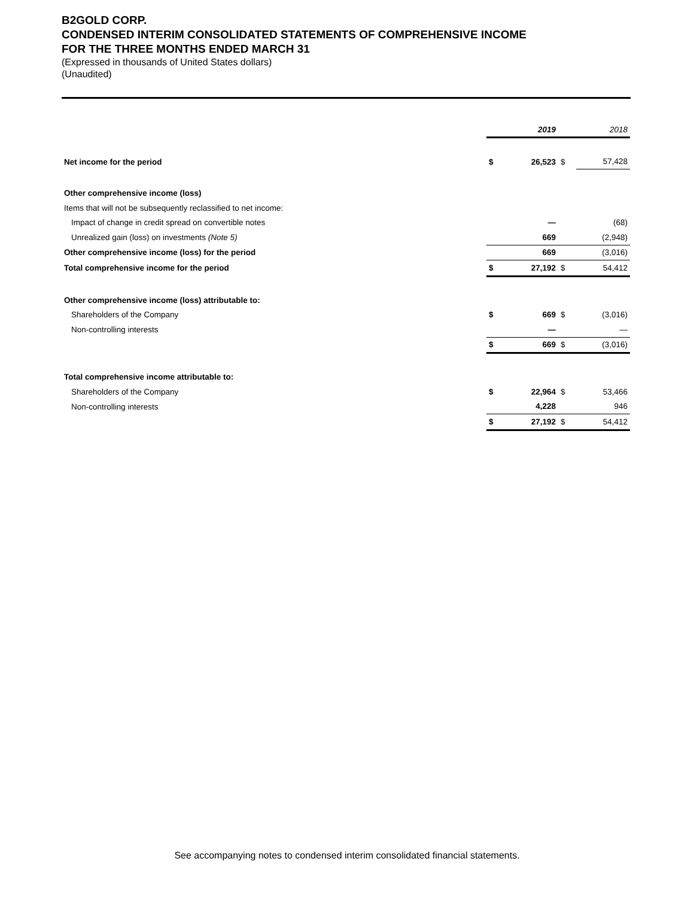B2GOLD CORP.
CONDENSED INTERIM CONSOLIDATED STATEMENTS OF COMPREHENSIVE INCOME
FOR THE THREE MONTHS ENDED MARCH 31
(Expressed in thousands of United States dollars)
(Unaudited)
| | | 2019 | | 2018 |
| Net income for the period | $ | 26,523 | $ | 57,428 |
| Other comprehensive income (loss) | | | | |
| Items that will not be subsequently reclassified to net income: | | | | |
| Impact of change in credit spread on convertible notes | | — | | (68) |
| Unrealized gain (loss) on investments (Note 5) | | 669 | | (2,948) |
| Other comprehensive income (loss) for the period | | 669 | | (3,016) |
| Total comprehensive income for the period | $ | 27,192 | $ | 54,412 |
| Other comprehensive income (loss) attributable to: | | | | |
| Shareholders of the Company | $ | 669 | $ | (3,016) |
| Non-controlling interests | | — | | — |
| | $ | 669 | $ | (3,016) |
| Total comprehensive income attributable to: | | | | |
| Shareholders of the Company | $ | 22,964 | $ | 53,466 |
| Non-controlling interests | | 4,228 | | 946 |
| | $ | 27,192 | $ | 54,412 |
See accompanying notes to condensed interim consolidated financial statements.